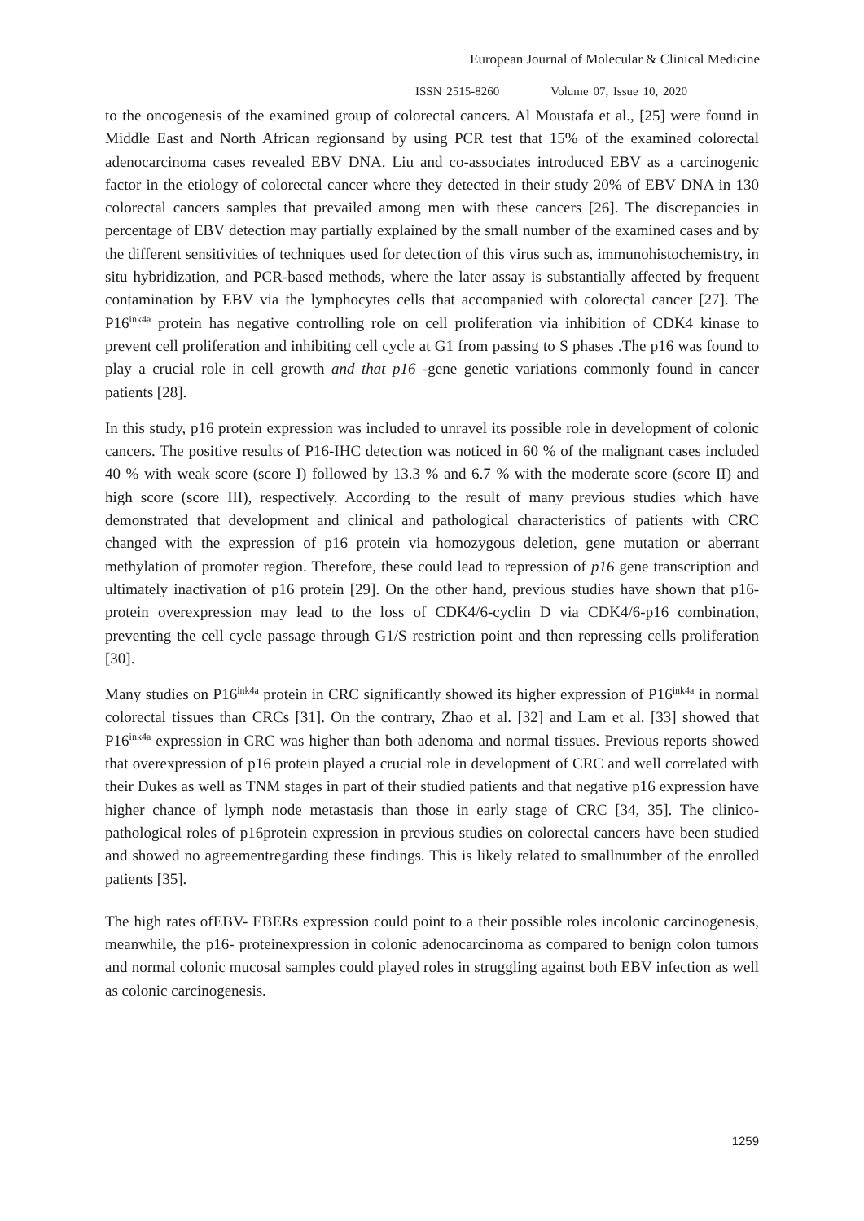European Journal of Molecular & Clinical Medicine
ISSN 2515-8260 Volume 07, Issue 10, 2020
to the oncogenesis of the examined group of colorectal cancers. Al Moustafa et al., [25] were found in Middle East and North African regionsand by using PCR test that 15% of the examined colorectal adenocarcinoma cases revealed EBV DNA. Liu and co-associates introduced EBV as a carcinogenic factor in the etiology of colorectal cancer where they detected in their study 20% of EBV DNA in 130 colorectal cancers samples that prevailed among men with these cancers [26]. The discrepancies in percentage of EBV detection may partially explained by the small number of the examined cases and by the different sensitivities of techniques used for detection of this virus such as, immunohistochemistry, in situ hybridization, and PCR-based methods, where the later assay is substantially affected by frequent contamination by EBV via the lymphocytes cells that accompanied with colorectal cancer [27]. The P16<sup>ink4a</sup> protein has negative controlling role on cell proliferation via inhibition of CDK4 kinase to prevent cell proliferation and inhibiting cell cycle at G1 from passing to S phases .The p16 was found to play a crucial role in cell growth and that p16 -gene genetic variations commonly found in cancer patients [28].
In this study, p16 protein expression was included to unravel its possible role in development of colonic cancers. The positive results of P16-IHC detection was noticed in 60 % of the malignant cases included 40 % with weak score (score I) followed by 13.3 % and 6.7 % with the moderate score (score II) and high score (score III), respectively. According to the result of many previous studies which have demonstrated that development and clinical and pathological characteristics of patients with CRC changed with the expression of p16 protein via homozygous deletion, gene mutation or aberrant methylation of promoter region. Therefore, these could lead to repression of p16 gene transcription and ultimately inactivation of p16 protein [29]. On the other hand, previous studies have shown that p16- protein overexpression may lead to the loss of CDK4/6-cyclin D via CDK4/6-p16 combination, preventing the cell cycle passage through G1/S restriction point and then repressing cells proliferation [30].
Many studies on P16<sup>ink4a</sup> protein in CRC significantly showed its higher expression of P16<sup>ink4a</sup> in normal colorectal tissues than CRCs [31]. On the contrary, Zhao et al. [32] and Lam et al. [33] showed that P16<sup>ink4a</sup> expression in CRC was higher than both adenoma and normal tissues. Previous reports showed that overexpression of p16 protein played a crucial role in development of CRC and well correlated with their Dukes as well as TNM stages in part of their studied patients and that negative p16 expression have higher chance of lymph node metastasis than those in early stage of CRC [34, 35]. The clinico-pathological roles of p16protein expression in previous studies on colorectal cancers have been studied and showed no agreementregarding these findings. This is likely related to smallnumber of the enrolled patients [35].
The high rates ofEBV- EBERs expression could point to a their possible roles incolonic carcinogenesis, meanwhile, the p16- proteinexpression in colonic adenocarcinoma as compared to benign colon tumors and normal colonic mucosal samples could played roles in struggling against both EBV infection as well as colonic carcinogenesis.
1259